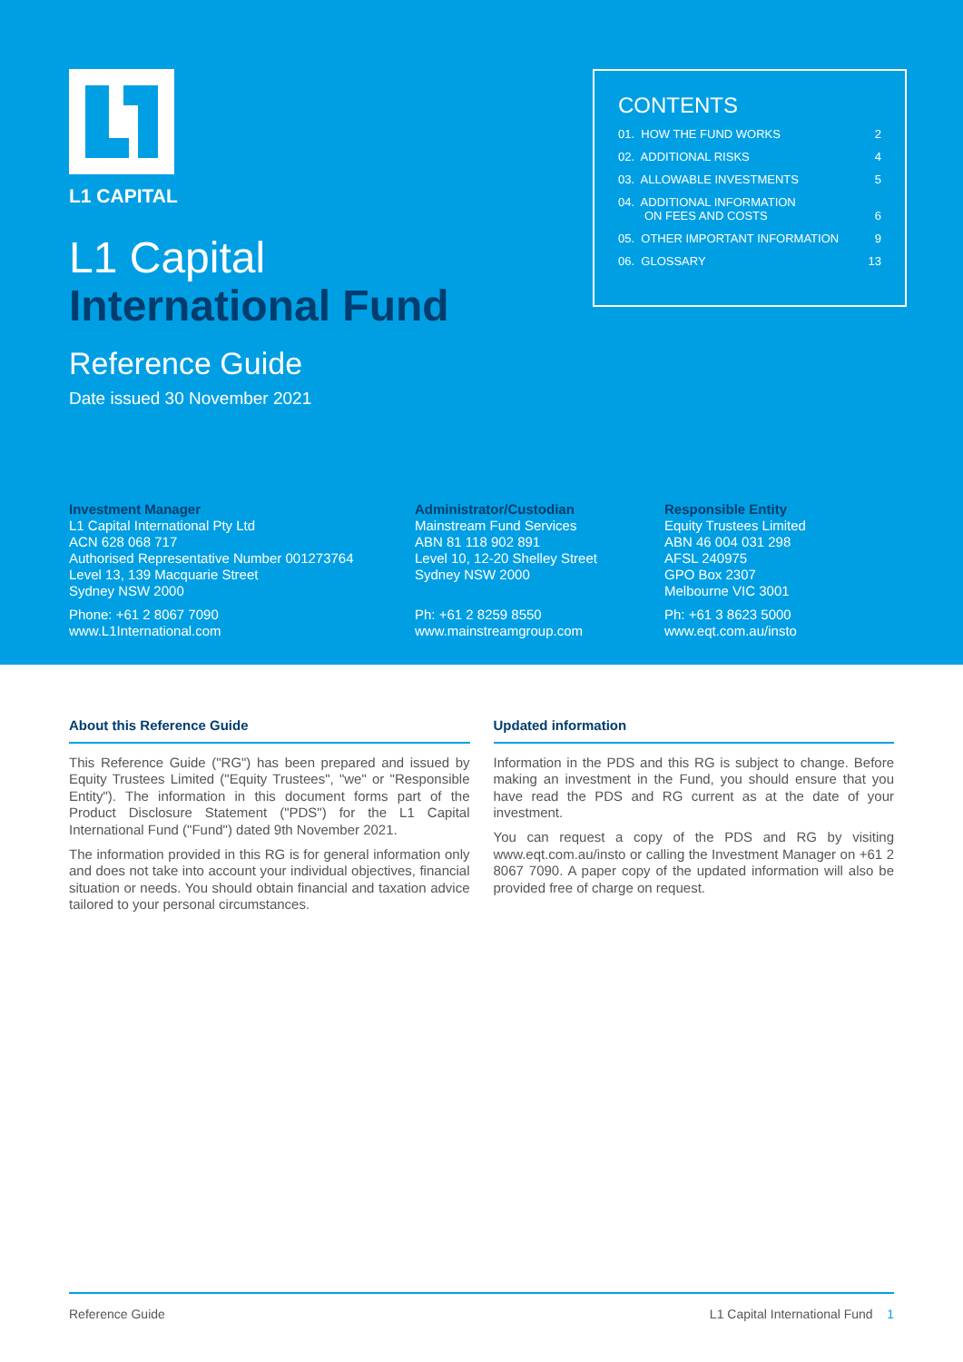L1 CAPITAL
L1 Capital
International Fund
Reference Guide
Date issued 30 November 2021
CONTENTS
01. HOW THE FUND WORKS 2
02. ADDITIONAL RISKS 4
03. ALLOWABLE INVESTMENTS 5
04. ADDITIONAL INFORMATION
ON FEES AND COSTS
6
05. OTHER IMPORTANT INFORMATION 9
06. GLOSSARY 13
Investment Manager
L1 Capital International Pty Ltd
ACN 628 068 717
Authorised Representative Number 001273764
Level 13, 139 Macquarie Street
Sydney NSW 2000
Phone: +61 2 8067 7090
www.L1International.com
Administrator/Custodian
Mainstream Fund Services
ABN 81 118 902 891
Level 10, 12-20 Shelley Street
Sydney NSW 2000
Ph: +61 2 8259 8550
www.mainstreamgroup.com
Responsible Entity
Equity Trustees Limited
ABN 46 004 031 298
AFSL 240975
GPO Box 2307
Melbourne VIC 3001
Ph: +61 3 8623 5000
www.eqt.com.au/insto
About this Reference Guide
This Reference Guide ("RG") has been prepared and issued by Equity Trustees Limited ("Equity Trustees", "we" or "Responsible Entity"). The information in this document forms part of the Product Disclosure Statement ("PDS") for the L1 Capital International Fund ("Fund") dated 9th November 2021.
The information provided in this RG is for general information only and does not take into account your individual objectives, financial situation or needs. You should obtain financial and taxation advice tailored to your personal circumstances.
Updated information
Information in the PDS and this RG is subject to change. Before making an investment in the Fund, you should ensure that you have read the PDS and RG current as at the date of your investment.
You can request a copy of the PDS and RG by visiting www.eqt.com.au/insto or calling the Investment Manager on +61 2 8067 7090. A paper copy of the updated information will also be provided free of charge on request.
Reference Guide L1 Capital International Fund 1